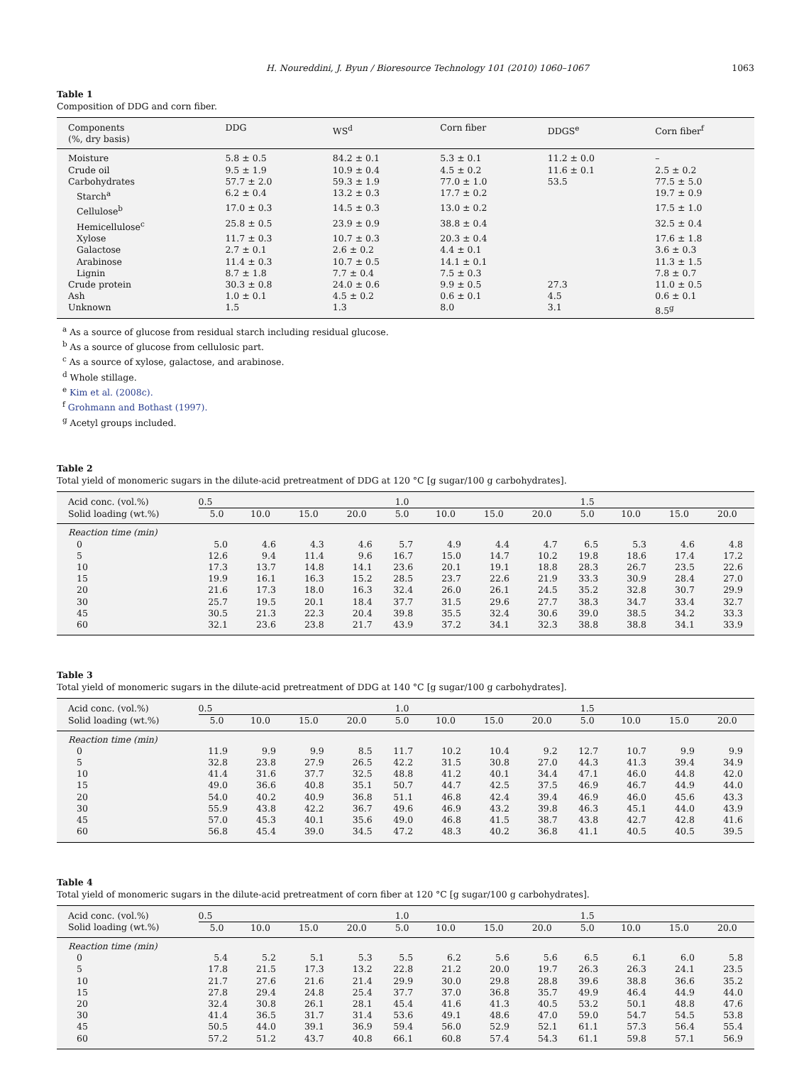H. Noureddini, J. Byun / Bioresource Technology 101 (2010) 1060–1067 1063
Table 1
Composition of DDG and corn fiber.
| Components (%, dry basis) | DDG | WS<sup>d</sup> | Corn fiber | DDGS<sup>e</sup> | Corn fiber<sup>f</sup> |
| --- | --- | --- | --- | --- | --- |
| Moisture | 5.8 ± 0.5 | 84.2 ± 0.1 | 5.3 ± 0.1 | 11.2 ± 0.0 | – |
| Crude oil | 9.5 ± 1.9 | 10.9 ± 0.4 | 4.5 ± 0.2 | 11.6 ± 0.1 | 2.5 ± 0.2 |
| Carbohydrates | 57.7 ± 2.0 | 59.3 ± 1.9 | 77.0 ± 1.0 | 53.5 | 77.5 ± 5.0 |
| Starch<sup>a</sup> | 6.2 ± 0.4 | 13.2 ± 0.3 | 17.7 ± 0.2 | | 19.7 ± 0.9 |
| Cellulose<sup>b</sup> | 17.0 ± 0.3 | 14.5 ± 0.3 | 13.0 ± 0.2 | | 17.5 ± 1.0 |
| Hemicellulose<sup>c</sup> | 25.8 ± 0.5 | 23.9 ± 0.9 | 38.8 ± 0.4 | | 32.5 ± 0.4 |
| Xylose | 11.7 ± 0.3 | 10.7 ± 0.3 | 20.3 ± 0.4 | | 17.6 ± 1.8 |
| Galactose | 2.7 ± 0.1 | 2.6 ± 0.2 | 4.4 ± 0.1 | | 3.6 ± 0.3 |
| Arabinose | 11.4 ± 0.3 | 10.7 ± 0.5 | 14.1 ± 0.1 | | 11.3 ± 1.5 |
| Lignin | 8.7 ± 1.8 | 7.7 ± 0.4 | 7.5 ± 0.3 | | 7.8 ± 0.7 |
| Crude protein | 30.3 ± 0.8 | 24.0 ± 0.6 | 9.9 ± 0.5 | 27.3 | 11.0 ± 0.5 |
| Ash | 1.0 ± 0.1 | 4.5 ± 0.2 | 0.6 ± 0.1 | 4.5 | 0.6 ± 0.1 |
| Unknown | 1.5 | 1.3 | 8.0 | 3.1 | 8.5<sup>g</sup> |
<sup>a</sup> As a source of glucose from residual starch including residual glucose.
<sup>b</sup> As a source of glucose from cellulosic part.
<sup>c</sup> As a source of xylose, galactose, and arabinose.
<sup>d</sup> Whole stillage.
<sup>e</sup> Kim et al. (2008c).
<sup>f</sup> Grohmann and Bothast (1997).
<sup>g</sup> Acetyl groups included.
Table 2
Total yield of monomeric sugars in the dilute-acid pretreatment of DDG at 120 °C [g sugar/100 g carbohydrates].
| Acid conc. (vol.%) | 0.5 | | | | 1.0 | | | | 1.5 | | | |
| --- | --- | --- | --- | --- | --- | --- | --- | --- | --- | --- | --- | --- |
| Solid loading (wt.%) | 5.0 | 10.0 | 15.0 | 20.0 | 5.0 | 10.0 | 15.0 | 20.0 | 5.0 | 10.0 | 15.0 | 20.0 |
| Reaction time (min) | | | | | | | | | | | | |
| 0 | 5.0 | 4.6 | 4.3 | 4.6 | 5.7 | 4.9 | 4.4 | 4.7 | 6.5 | 5.3 | 4.6 | 4.8 |
| 5 | 12.6 | 9.4 | 11.4 | 9.6 | 16.7 | 15.0 | 14.7 | 10.2 | 19.8 | 18.6 | 17.4 | 17.2 |
| 10 | 17.3 | 13.7 | 14.8 | 14.1 | 23.6 | 20.1 | 19.1 | 18.8 | 28.3 | 26.7 | 23.5 | 22.6 |
| 15 | 19.9 | 16.1 | 16.3 | 15.2 | 28.5 | 23.7 | 22.6 | 21.9 | 33.3 | 30.9 | 28.4 | 27.0 |
| 20 | 21.6 | 17.3 | 18.0 | 16.3 | 32.4 | 26.0 | 26.1 | 24.5 | 35.2 | 32.8 | 30.7 | 29.9 |
| 30 | 25.7 | 19.5 | 20.1 | 18.4 | 37.7 | 31.5 | 29.6 | 27.7 | 38.3 | 34.7 | 33.4 | 32.7 |
| 45 | 30.5 | 21.3 | 22.3 | 20.4 | 39.8 | 35.5 | 32.4 | 30.6 | 39.0 | 38.5 | 34.2 | 33.3 |
| 60 | 32.1 | 23.6 | 23.8 | 21.7 | 43.9 | 37.2 | 34.1 | 32.3 | 38.8 | 38.8 | 34.1 | 33.9 |
Table 3
Total yield of monomeric sugars in the dilute-acid pretreatment of DDG at 140 °C [g sugar/100 g carbohydrates].
| Acid conc. (vol.%) | 0.5 | | | | 1.0 | | | | 1.5 | | | |
| --- | --- | --- | --- | --- | --- | --- | --- | --- | --- | --- | --- | --- |
| Solid loading (wt.%) | 5.0 | 10.0 | 15.0 | 20.0 | 5.0 | 10.0 | 15.0 | 20.0 | 5.0 | 10.0 | 15.0 | 20.0 |
| Reaction time (min) | | | | | | | | | | | | |
| 0 | 11.9 | 9.9 | 9.9 | 8.5 | 11.7 | 10.2 | 10.4 | 9.2 | 12.7 | 10.7 | 9.9 | 9.9 |
| 5 | 32.8 | 23.8 | 27.9 | 26.5 | 42.2 | 31.5 | 30.8 | 27.0 | 44.3 | 41.3 | 39.4 | 34.9 |
| 10 | 41.4 | 31.6 | 37.7 | 32.5 | 48.8 | 41.2 | 40.1 | 34.4 | 47.1 | 46.0 | 44.8 | 42.0 |
| 15 | 49.0 | 36.6 | 40.8 | 35.1 | 50.7 | 44.7 | 42.5 | 37.5 | 46.9 | 46.7 | 44.9 | 44.0 |
| 20 | 54.0 | 40.2 | 40.9 | 36.8 | 51.1 | 46.8 | 42.4 | 39.4 | 46.9 | 46.0 | 45.6 | 43.3 |
| 30 | 55.9 | 43.8 | 42.2 | 36.7 | 49.6 | 46.9 | 43.2 | 39.8 | 46.3 | 45.1 | 44.0 | 43.9 |
| 45 | 57.0 | 45.3 | 40.1 | 35.6 | 49.0 | 46.8 | 41.5 | 38.7 | 43.8 | 42.7 | 42.8 | 41.6 |
| 60 | 56.8 | 45.4 | 39.0 | 34.5 | 47.2 | 48.3 | 40.2 | 36.8 | 41.1 | 40.5 | 40.5 | 39.5 |
Table 4
Total yield of monomeric sugars in the dilute-acid pretreatment of corn fiber at 120 °C [g sugar/100 g carbohydrates].
| Acid conc. (vol.%) | 0.5 | | | | 1.0 | | | | 1.5 | | | |
| --- | --- | --- | --- | --- | --- | --- | --- | --- | --- | --- | --- | --- |
| Solid loading (wt.%) | 5.0 | 10.0 | 15.0 | 20.0 | 5.0 | 10.0 | 15.0 | 20.0 | 5.0 | 10.0 | 15.0 | 20.0 |
| Reaction time (min) | | | | | | | | | | | | |
| 0 | 5.4 | 5.2 | 5.1 | 5.3 | 5.5 | 6.2 | 5.6 | 5.6 | 6.5 | 6.1 | 6.0 | 5.8 |
| 5 | 17.8 | 21.5 | 17.3 | 13.2 | 22.8 | 21.2 | 20.0 | 19.7 | 26.3 | 26.3 | 24.1 | 23.5 |
| 10 | 21.7 | 27.6 | 21.6 | 21.4 | 29.9 | 30.0 | 29.8 | 28.8 | 39.6 | 38.8 | 36.6 | 35.2 |
| 15 | 27.8 | 29.4 | 24.8 | 25.4 | 37.7 | 37.0 | 36.8 | 35.7 | 49.9 | 46.4 | 44.9 | 44.0 |
| 20 | 32.4 | 30.8 | 26.1 | 28.1 | 45.4 | 41.6 | 41.3 | 40.5 | 53.2 | 50.1 | 48.8 | 47.6 |
| 30 | 41.4 | 36.5 | 31.7 | 31.4 | 53.6 | 49.1 | 48.6 | 47.0 | 59.0 | 54.7 | 54.5 | 53.8 |
| 45 | 50.5 | 44.0 | 39.1 | 36.9 | 59.4 | 56.0 | 52.9 | 52.1 | 61.1 | 57.3 | 56.4 | 55.4 |
| 60 | 57.2 | 51.2 | 43.7 | 40.8 | 66.1 | 60.8 | 57.4 | 54.3 | 61.1 | 59.8 | 57.1 | 56.9 |